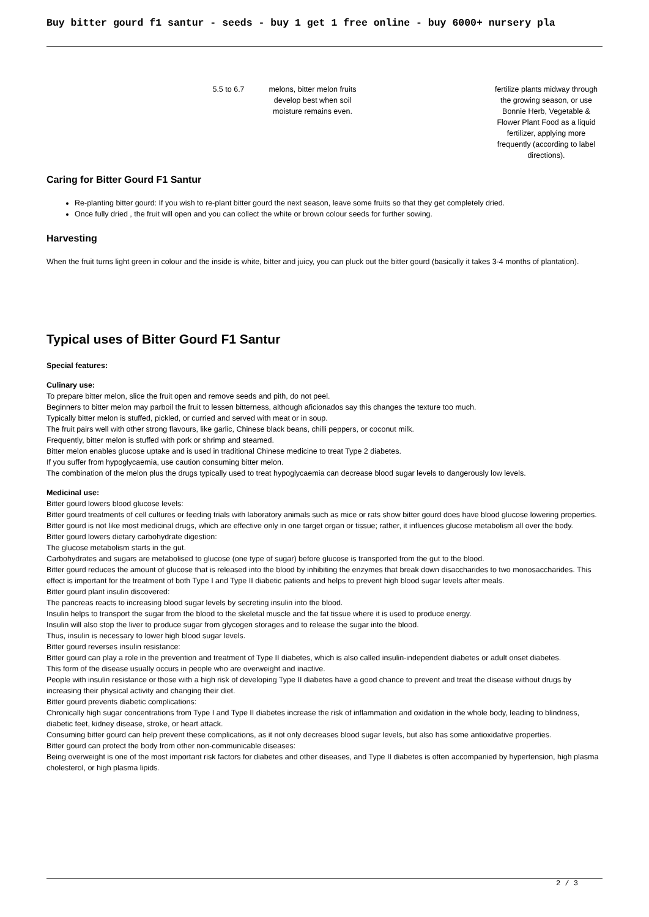Buy bitter gourd f1 santur - seeds - buy 1 get 1 free online - buy 6000+ nursery pla
| | 5.5 to 6.7 | melons, bitter melon fruits develop best when soil moisture remains even. | | fertilize plants midway through the growing season, or use Bonnie Herb, Vegetable & Flower Plant Food as a liquid fertilizer, applying more frequently (according to label directions). |
Caring for Bitter Gourd F1 Santur
Re-planting bitter gourd: If you wish to re-plant bitter gourd the next season, leave some fruits so that they get completely dried.
Once fully dried , the fruit will open and you can collect the white or brown colour seeds for further sowing.
Harvesting
When the fruit turns light green in colour and the inside is white, bitter and juicy, you can pluck out the bitter gourd (basically it takes 3-4 months of plantation).
Typical uses of Bitter Gourd F1 Santur
Special features:
Culinary use:
To prepare bitter melon, slice the fruit open and remove seeds and pith, do not peel.
Beginners to bitter melon may parboil the fruit to lessen bitterness, although aficionados say this changes the texture too much.
Typically bitter melon is stuffed, pickled, or curried and served with meat or in soup.
The fruit pairs well with other strong flavours, like garlic, Chinese black beans, chilli peppers, or coconut milk.
Frequently, bitter melon is stuffed with pork or shrimp and steamed.
Bitter melon enables glucose uptake and is used in traditional Chinese medicine to treat Type 2 diabetes.
If you suffer from hypoglycaemia, use caution consuming bitter melon.
The combination of the melon plus the drugs typically used to treat hypoglycaemia can decrease blood sugar levels to dangerously low levels.
Medicinal use:
Bitter gourd lowers blood glucose levels:
Bitter gourd treatments of cell cultures or feeding trials with laboratory animals such as mice or rats show bitter gourd does have blood glucose lowering properties.
Bitter gourd is not like most medicinal drugs, which are effective only in one target organ or tissue; rather, it influences glucose metabolism all over the body.
Bitter gourd lowers dietary carbohydrate digestion:
The glucose metabolism starts in the gut.
Carbohydrates and sugars are metabolised to glucose (one type of sugar) before glucose is transported from the gut to the blood.
Bitter gourd reduces the amount of glucose that is released into the blood by inhibiting the enzymes that break down disaccharides to two monosaccharides. This effect is important for the treatment of both Type I and Type II diabetic patients and helps to prevent high blood sugar levels after meals.
Bitter gourd plant insulin discovered:
The pancreas reacts to increasing blood sugar levels by secreting insulin into the blood.
Insulin helps to transport the sugar from the blood to the skeletal muscle and the fat tissue where it is used to produce energy.
Insulin will also stop the liver to produce sugar from glycogen storages and to release the sugar into the blood.
Thus, insulin is necessary to lower high blood sugar levels.
Bitter gourd reverses insulin resistance:
Bitter gourd can play a role in the prevention and treatment of Type II diabetes, which is also called insulin-independent diabetes or adult onset diabetes.
This form of the disease usually occurs in people who are overweight and inactive.
People with insulin resistance or those with a high risk of developing Type II diabetes have a good chance to prevent and treat the disease without drugs by increasing their physical activity and changing their diet.
Bitter gourd prevents diabetic complications:
Chronically high sugar concentrations from Type I and Type II diabetes increase the risk of inflammation and oxidation in the whole body, leading to blindness, diabetic feet, kidney disease, stroke, or heart attack.
Consuming bitter gourd can help prevent these complications, as it not only decreases blood sugar levels, but also has some antioxidative properties.
Bitter gourd can protect the body from other non-communicable diseases:
Being overweight is one of the most important risk factors for diabetes and other diseases, and Type II diabetes is often accompanied by hypertension, high plasma cholesterol, or high plasma lipids.
2 / 3